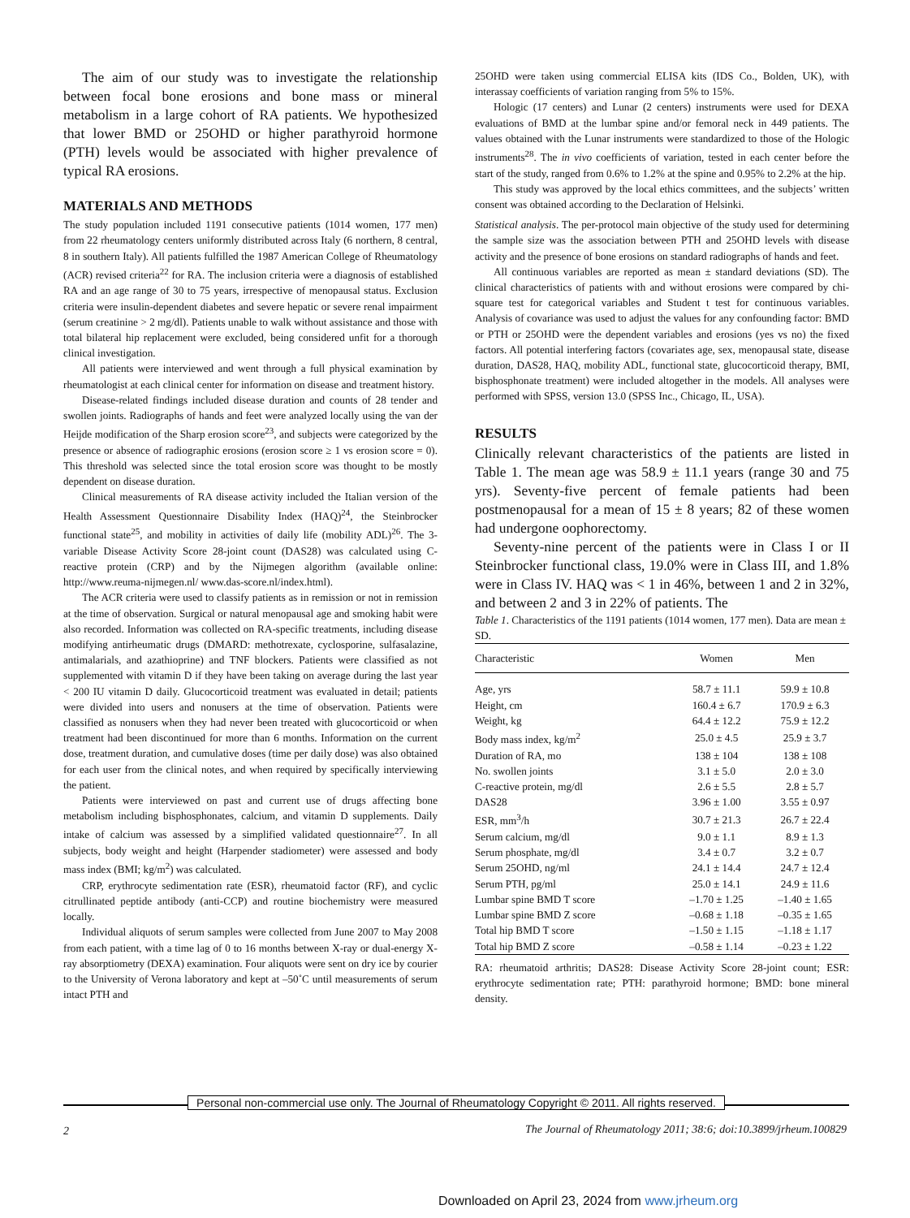The aim of our study was to investigate the relationship between focal bone erosions and bone mass or mineral metabolism in a large cohort of RA patients. We hypothesized that lower BMD or 25OHD or higher parathyroid hormone (PTH) levels would be associated with higher prevalence of typical RA erosions.
MATERIALS AND METHODS
The study population included 1191 consecutive patients (1014 women, 177 men) from 22 rheumatology centers uniformly distributed across Italy (6 northern, 8 central, 8 in southern Italy). All patients fulfilled the 1987 American College of Rheumatology (ACR) revised criteria<sup>22</sup> for RA. The inclusion criteria were a diagnosis of established RA and an age range of 30 to 75 years, irrespective of menopausal status. Exclusion criteria were insulin-dependent diabetes and severe hepatic or severe renal impairment (serum creatinine > 2 mg/dl). Patients unable to walk without assistance and those with total bilateral hip replacement were excluded, being considered unfit for a thorough clinical investigation.
All patients were interviewed and went through a full physical examination by rheumatologist at each clinical center for information on disease and treatment history.
Disease-related findings included disease duration and counts of 28 tender and swollen joints. Radiographs of hands and feet were analyzed locally using the van der Heijde modification of the Sharp erosion score<sup>23</sup>, and subjects were categorized by the presence or absence of radiographic erosions (erosion score ≥ 1 vs erosion score = 0). This threshold was selected since the total erosion score was thought to be mostly dependent on disease duration.
Clinical measurements of RA disease activity included the Italian version of the Health Assessment Questionnaire Disability Index (HAQ)<sup>24</sup>, the Steinbrocker functional state<sup>25</sup>, and mobility in activities of daily life (mobility ADL)<sup>26</sup>. The 3-variable Disease Activity Score 28-joint count (DAS28) was calculated using C-reactive protein (CRP) and by the Nijmegen algorithm (available online: http://www.reuma-nijmegen.nl/ www.das-score.nl/index.html).
The ACR criteria were used to classify patients as in remission or not in remission at the time of observation. Surgical or natural menopausal age and smoking habit were also recorded. Information was collected on RA-specific treatments, including disease modifying antirheumatic drugs (DMARD: methotrexate, cyclosporine, sulfasalazine, antimalarials, and azathioprine) and TNF blockers. Patients were classified as not supplemented with vitamin D if they have been taking on average during the last year < 200 IU vitamin D daily. Glucocorticoid treatment was evaluated in detail; patients were divided into users and nonusers at the time of observation. Patients were classified as nonusers when they had never been treated with glucocorticoid or when treatment had been discontinued for more than 6 months. Information on the current dose, treatment duration, and cumulative doses (time per daily dose) was also obtained for each user from the clinical notes, and when required by specifically interviewing the patient.
Patients were interviewed on past and current use of drugs affecting bone metabolism including bisphosphonates, calcium, and vitamin D supplements. Daily intake of calcium was assessed by a simplified validated questionnaire<sup>27</sup>. In all subjects, body weight and height (Harpender stadiometer) were assessed and body mass index (BMI; kg/m<sup>2</sup>) was calculated.
CRP, erythrocyte sedimentation rate (ESR), rheumatoid factor (RF), and cyclic citrullinated peptide antibody (anti-CCP) and routine biochemistry were measured locally.
Individual aliquots of serum samples were collected from June 2007 to May 2008 from each patient, with a time lag of 0 to 16 months between X-ray or dual-energy X-ray absorptiometry (DEXA) examination. Four aliquots were sent on dry ice by courier to the University of Verona laboratory and kept at –50˚C until measurements of serum intact PTH and
25OHD were taken using commercial ELISA kits (IDS Co., Bolden, UK), with interassay coefficients of variation ranging from 5% to 15%.
Hologic (17 centers) and Lunar (2 centers) instruments were used for DEXA evaluations of BMD at the lumbar spine and/or femoral neck in 449 patients. The values obtained with the Lunar instruments were standardized to those of the Hologic instruments<sup>28</sup>. The in vivo coefficients of variation, tested in each center before the start of the study, ranged from 0.6% to 1.2% at the spine and 0.95% to 2.2% at the hip.
This study was approved by the local ethics committees, and the subjects’ written consent was obtained according to the Declaration of Helsinki.
Statistical analysis. The per-protocol main objective of the study used for determining the sample size was the association between PTH and 25OHD levels with disease activity and the presence of bone erosions on standard radiographs of hands and feet.
All continuous variables are reported as mean ± standard deviations (SD). The clinical characteristics of patients with and without erosions were compared by chi-square test for categorical variables and Student t test for continuous variables. Analysis of covariance was used to adjust the values for any confounding factor: BMD or PTH or 25OHD were the dependent variables and erosions (yes vs no) the fixed factors. All potential interfering factors (covariates age, sex, menopausal state, disease duration, DAS28, HAQ, mobility ADL, functional state, glucocorticoid therapy, BMI, bisphosphonate treatment) were included altogether in the models. All analyses were performed with SPSS, version 13.0 (SPSS Inc., Chicago, IL, USA).
RESULTS
Clinically relevant characteristics of the patients are listed in Table 1. The mean age was 58.9 ± 11.1 years (range 30 and 75 yrs). Seventy-five percent of female patients had been postmenopausal for a mean of 15 ± 8 years; 82 of these women had undergone oophorectomy.
Seventy-nine percent of the patients were in Class I or II Steinbrocker functional class, 19.0% were in Class III, and 1.8% were in Class IV. HAQ was < 1 in 46%, between 1 and 2 in 32%, and between 2 and 3 in 22% of patients. The
Table 1. Characteristics of the 1191 patients (1014 women, 177 men). Data are mean ± SD.
| Characteristic | Women | Men |
| --- | --- | --- |
| Age, yrs | 58.7 ± 11.1 | 59.9 ± 10.8 |
| Height, cm | 160.4 ± 6.7 | 170.9 ± 6.3 |
| Weight, kg | 64.4 ± 12.2 | 75.9 ± 12.2 |
| Body mass index, kg/m<sup>2</sup> | 25.0 ± 4.5 | 25.9 ± 3.7 |
| Duration of RA, mo | 138 ± 104 | 138 ± 108 |
| No. swollen joints | 3.1 ± 5.0 | 2.0 ± 3.0 |
| C-reactive protein, mg/dl | 2.6 ± 5.5 | 2.8 ± 5.7 |
| DAS28 | 3.96 ± 1.00 | 3.55 ± 0.97 |
| ESR, mm<sup>3</sup>/h | 30.7 ± 21.3 | 26.7 ± 22.4 |
| Serum calcium, mg/dl | 9.0 ± 1.1 | 8.9 ± 1.3 |
| Serum phosphate, mg/dl | 3.4 ± 0.7 | 3.2 ± 0.7 |
| Serum 25OHD, ng/ml | 24.1 ± 14.4 | 24.7 ± 12.4 |
| Serum PTH, pg/ml | 25.0 ± 14.1 | 24.9 ± 11.6 |
| Lumbar spine BMD T score | –1.70 ± 1.25 | –1.40 ± 1.65 |
| Lumbar spine BMD Z score | –0.68 ± 1.18 | –0.35 ± 1.65 |
| Total hip BMD T score | –1.50 ± 1.15 | –1.18 ± 1.17 |
| Total hip BMD Z score | –0.58 ± 1.14 | –0.23 ± 1.22 |
RA: rheumatoid arthritis; DAS28: Disease Activity Score 28-joint count; ESR: erythrocyte sedimentation rate; PTH: parathyroid hormone; BMD: bone mineral density.
Personal non-commercial use only. The Journal of Rheumatology Copyright © 2011. All rights reserved.
2
The Journal of Rheumatology 2011; 38:6; doi:10.3899/jrheum.100829
Downloaded on April 23, 2024 from www.jrheum.org